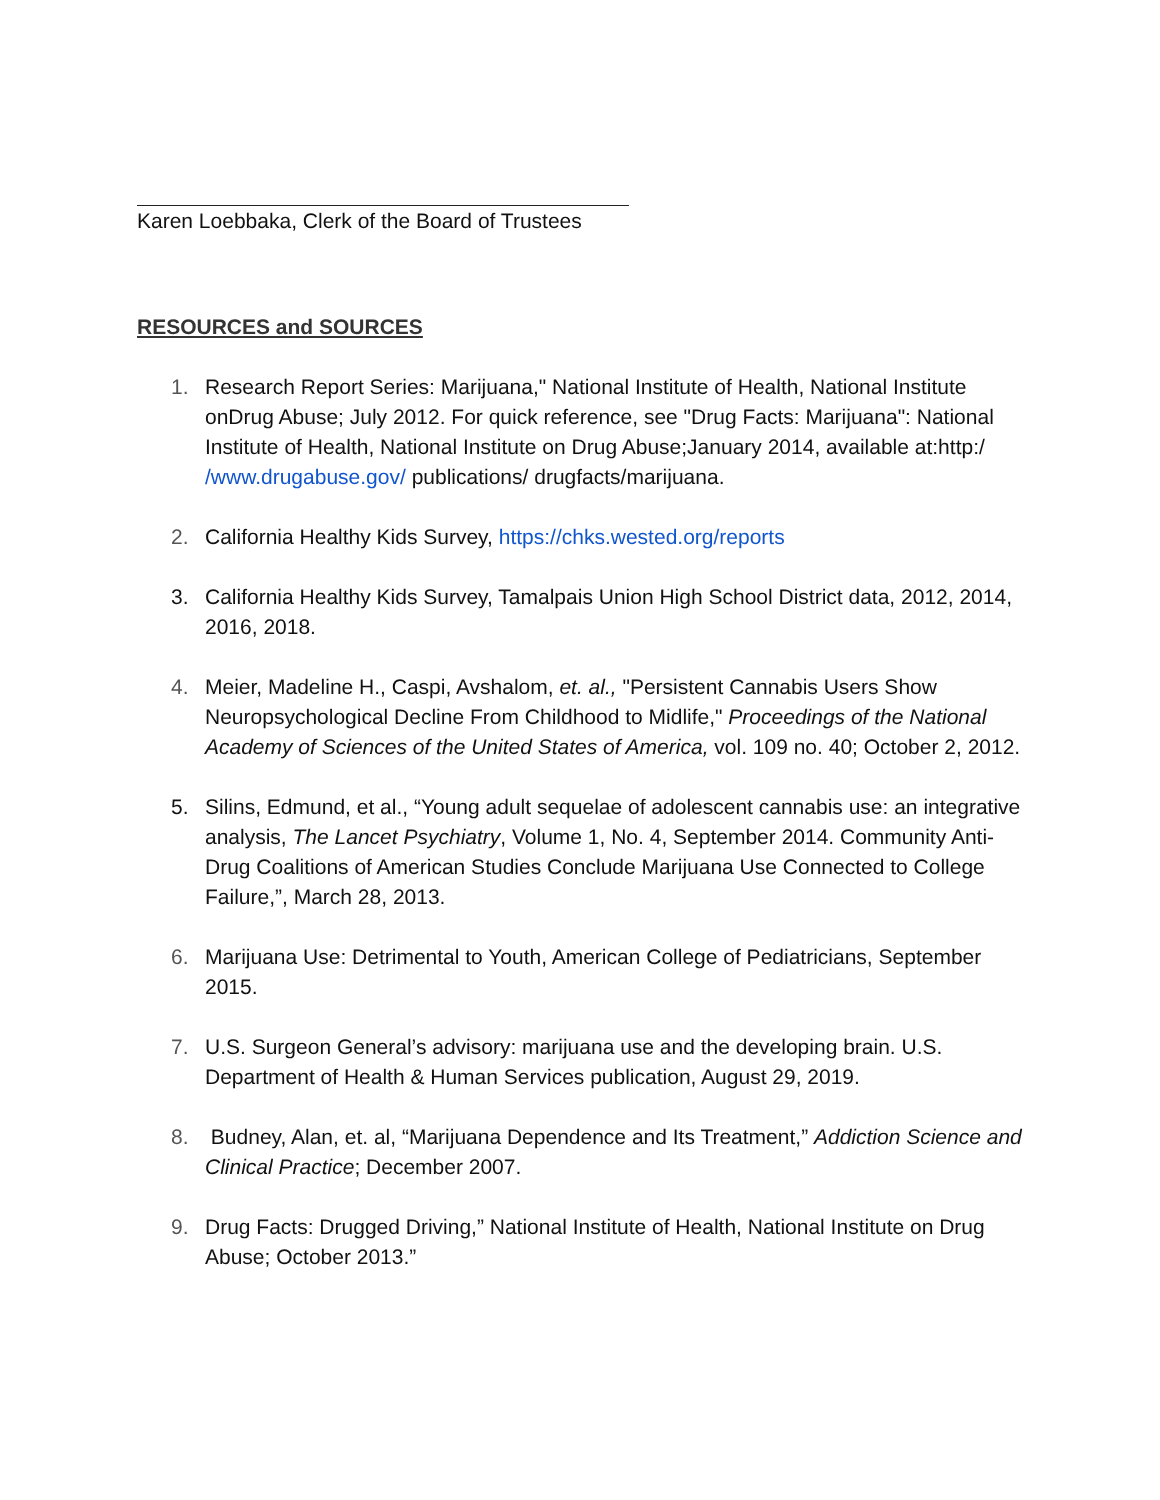Karen Loebbaka, Clerk of the Board of Trustees
RESOURCES and SOURCES
1. Research Report Series: Marijuana," National Institute of Health, National Institute onDrug Abuse; July 2012. For quick reference, see "Drug Facts: Marijuana": National Institute of Health, National Institute on Drug Abuse;January 2014, available at:http:/ /www.drugabuse.gov/ publications/ drugfacts/marijuana.
2. California Healthy Kids Survey, https://chks.wested.org/reports
3. California Healthy Kids Survey, Tamalpais Union High School District data, 2012, 2014, 2016, 2018.
4. Meier, Madeline H., Caspi, Avshalom, et. al., "Persistent Cannabis Users Show Neuropsychological Decline From Childhood to Midlife," Proceedings of the National Academy of Sciences of the United States of America, vol. 109 no. 40; October 2, 2012.
5. Silins, Edmund, et al., “Young adult sequelae of adolescent cannabis use: an integrative analysis, The Lancet Psychiatry, Volume 1, No. 4, September 2014. Community Anti-Drug Coalitions of American Studies Conclude Marijuana Use Connected to College Failure,”, March 28, 2013.
6. Marijuana Use: Detrimental to Youth, American College of Pediatricians, September 2015.
7. U.S. Surgeon General’s advisory: marijuana use and the developing brain. U.S. Department of Health & Human Services publication, August 29, 2019.
8. Budney, Alan, et. al, “Marijuana Dependence and Its Treatment,” Addiction Science and Clinical Practice; December 2007.
9. Drug Facts: Drugged Driving,” National Institute of Health, National Institute on Drug Abuse; October 2013.”